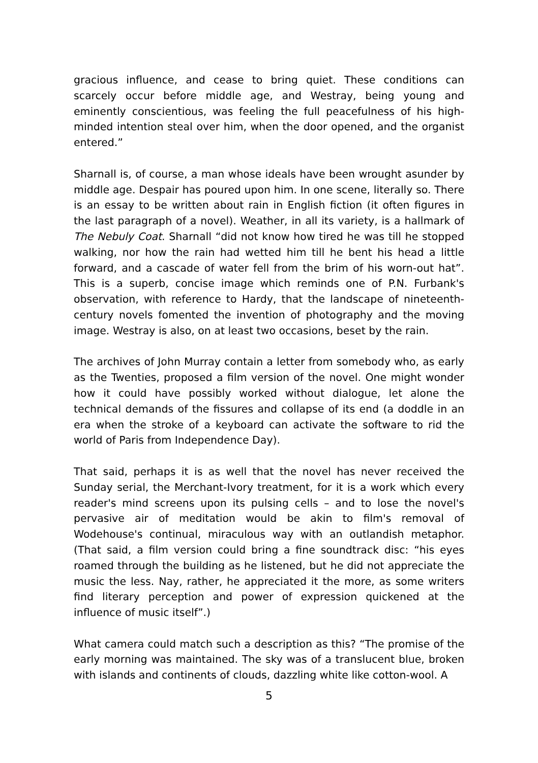gracious influence, and cease to bring quiet. These conditions can scarcely occur before middle age, and Westray, being young and eminently conscientious, was feeling the full peacefulness of his high-minded intention steal over him, when the door opened, and the organist entered.”
Sharnall is, of course, a man whose ideals have been wrought asunder by middle age. Despair has poured upon him. In one scene, literally so. There is an essay to be written about rain in English fiction (it often figures in the last paragraph of a novel). Weather, in all its variety, is a hallmark of The Nebuly Coat. Sharnall “did not know how tired he was till he stopped walking, nor how the rain had wetted him till he bent his head a little forward, and a cascade of water fell from the brim of his worn-out hat”. This is a superb, concise image which reminds one of P.N. Furbank's observation, with reference to Hardy, that the landscape of nineteenth-century novels fomented the invention of photography and the moving image. Westray is also, on at least two occasions, beset by the rain.
The archives of John Murray contain a letter from somebody who, as early as the Twenties, proposed a film version of the novel. One might wonder how it could have possibly worked without dialogue, let alone the technical demands of the fissures and collapse of its end (a doddle in an era when the stroke of a keyboard can activate the software to rid the world of Paris from Independence Day).
That said, perhaps it is as well that the novel has never received the Sunday serial, the Merchant-Ivory treatment, for it is a work which every reader's mind screens upon its pulsing cells – and to lose the novel's pervasive air of meditation would be akin to film's removal of Wodehouse's continual, miraculous way with an outlandish metaphor. (That said, a film version could bring a fine soundtrack disc: “his eyes roamed through the building as he listened, but he did not appreciate the music the less. Nay, rather, he appreciated it the more, as some writers find literary perception and power of expression quickened at the influence of music itself”.)
What camera could match such a description as this? “The promise of the early morning was maintained. The sky was of a translucent blue, broken with islands and continents of clouds, dazzling white like cotton-wool. A
5